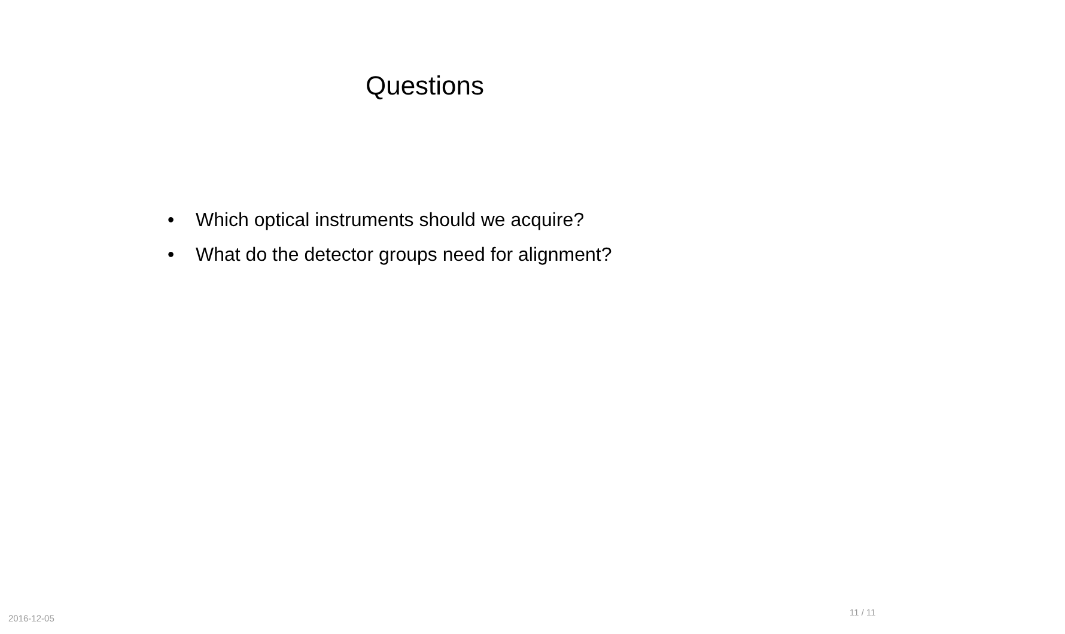Questions
• Which optical instruments should we acquire?
• What do the detector groups need for alignment?
2016-12-05
11 / 11